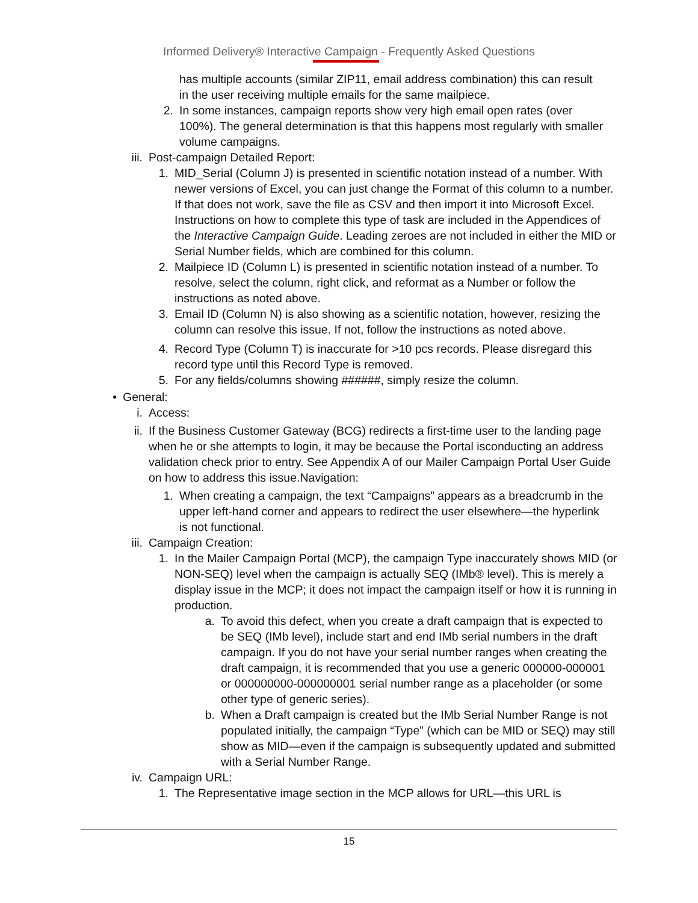Informed Delivery® Interactive Campaign - Frequently Asked Questions
has multiple accounts (similar ZIP11, email address combination) this can result in the user receiving multiple emails for the same mailpiece.
2. In some instances, campaign reports show very high email open rates (over 100%). The general determination is that this happens most regularly with smaller volume campaigns.
iii.
Post-campaign Detailed Report:
1. MID_Serial (Column J) is presented in scientific notation instead of a number. With newer versions of Excel, you can just change the Format of this column to a number. If that does not work, save the file as CSV and then import it into Microsoft Excel. Instructions on how to complete this type of task are included in the Appendices of the Interactive Campaign Guide. Leading zeroes are not included in either the MID or Serial Number fields, which are combined for this column.
2. Mailpiece ID (Column L) is presented in scientific notation instead of a number. To resolve, select the column, right click, and reformat as a Number or follow the instructions as noted above.
3. Email ID (Column N) is also showing as a scientific notation, however, resizing the column can resolve this issue. If not, follow the instructions as noted above.
4. Record Type (Column T) is inaccurate for >10 pcs records. Please disregard this record type until this Record Type is removed.
5. For any fields/columns showing ######, simply resize the column.
• General:
i. Access:
ii. If the Business Customer Gateway (BCG) redirects a first-time user to the landing page when he or she attempts to login, it may be because the Portal isconducting an address validation check prior to entry. See Appendix A of our Mailer Campaign Portal User Guide on how to address this issue.Navigation:
1. When creating a campaign, the text “Campaigns” appears as a breadcrumb in the upper left-hand corner and appears to redirect the user elsewhere—the hyperlink is not functional.
iii.
Campaign Creation:
1. In the Mailer Campaign Portal (MCP), the campaign Type inaccurately shows MID (or NON-SEQ) level when the campaign is actually SEQ (IMb® level). This is merely a display issue in the MCP; it does not impact the campaign itself or how it is running in production.
a. To avoid this defect, when you create a draft campaign that is expected to be SEQ (IMb level), include start and end IMb serial numbers in the draft campaign. If you do not have your serial number ranges when creating the draft campaign, it is recommended that you use a generic 000000-000001 or 000000000-000000001 serial number range as a placeholder (or some other type of generic series).
b. When a Draft campaign is created but the IMb Serial Number Range is not populated initially, the campaign “Type” (which can be MID or SEQ) may still show as MID—even if the campaign is subsequently updated and submitted with a Serial Number Range.
iv. Campaign URL:
1. The Representative image section in the MCP allows for URL—this URL is
15